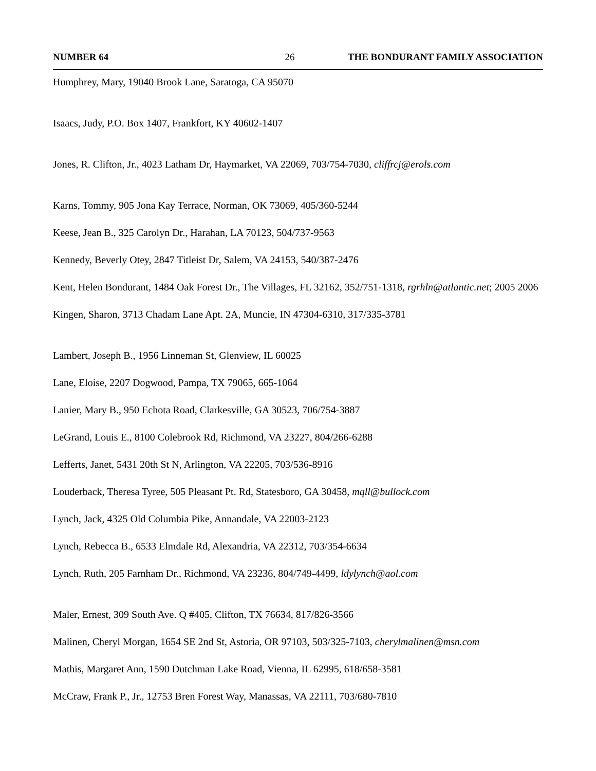NUMBER 64 26 THE BONDURANT FAMILY ASSOCIATION
Humphrey, Mary, 19040 Brook Lane, Saratoga, CA 95070
Isaacs, Judy, P.O. Box 1407, Frankfort, KY 40602-1407
Jones, R. Clifton, Jr., 4023 Latham Dr, Haymarket, VA 22069, 703/754-7030, cliffrcj@erols.com
Karns, Tommy, 905 Jona Kay Terrace, Norman, OK 73069, 405/360-5244
Keese, Jean B., 325 Carolyn Dr., Harahan, LA 70123, 504/737-9563
Kennedy, Beverly Otey, 2847 Titleist Dr, Salem, VA 24153, 540/387-2476
Kent, Helen Bondurant, 1484 Oak Forest Dr., The Villages, FL 32162, 352/751-1318, rgrhln@atlantic.net; 2005 2006
Kingen, Sharon, 3713 Chadam Lane Apt. 2A, Muncie, IN 47304-6310, 317/335-3781
Lambert, Joseph B., 1956 Linneman St, Glenview, IL 60025
Lane, Eloise, 2207 Dogwood, Pampa, TX 79065, 665-1064
Lanier, Mary B., 950 Echota Road, Clarkesville, GA 30523, 706/754-3887
LeGrand, Louis E., 8100 Colebrook Rd, Richmond, VA 23227, 804/266-6288
Lefferts, Janet, 5431 20th St N, Arlington, VA 22205, 703/536-8916
Louderback, Theresa Tyree, 505 Pleasant Pt. Rd, Statesboro, GA 30458, mqll@bullock.com
Lynch, Jack, 4325 Old Columbia Pike, Annandale, VA 22003-2123
Lynch, Rebecca B., 6533 Elmdale Rd, Alexandria, VA 22312, 703/354-6634
Lynch, Ruth, 205 Farnham Dr., Richmond, VA 23236, 804/749-4499, ldylynch@aol.com
Maler, Ernest, 309 South Ave. Q #405, Clifton, TX 76634, 817/826-3566
Malinen, Cheryl Morgan, 1654 SE 2nd St, Astoria, OR 97103, 503/325-7103, cherylmalinen@msn.com
Mathis, Margaret Ann, 1590 Dutchman Lake Road, Vienna, IL 62995, 618/658-3581
McCraw, Frank P., Jr., 12753 Bren Forest Way, Manassas, VA 22111, 703/680-7810